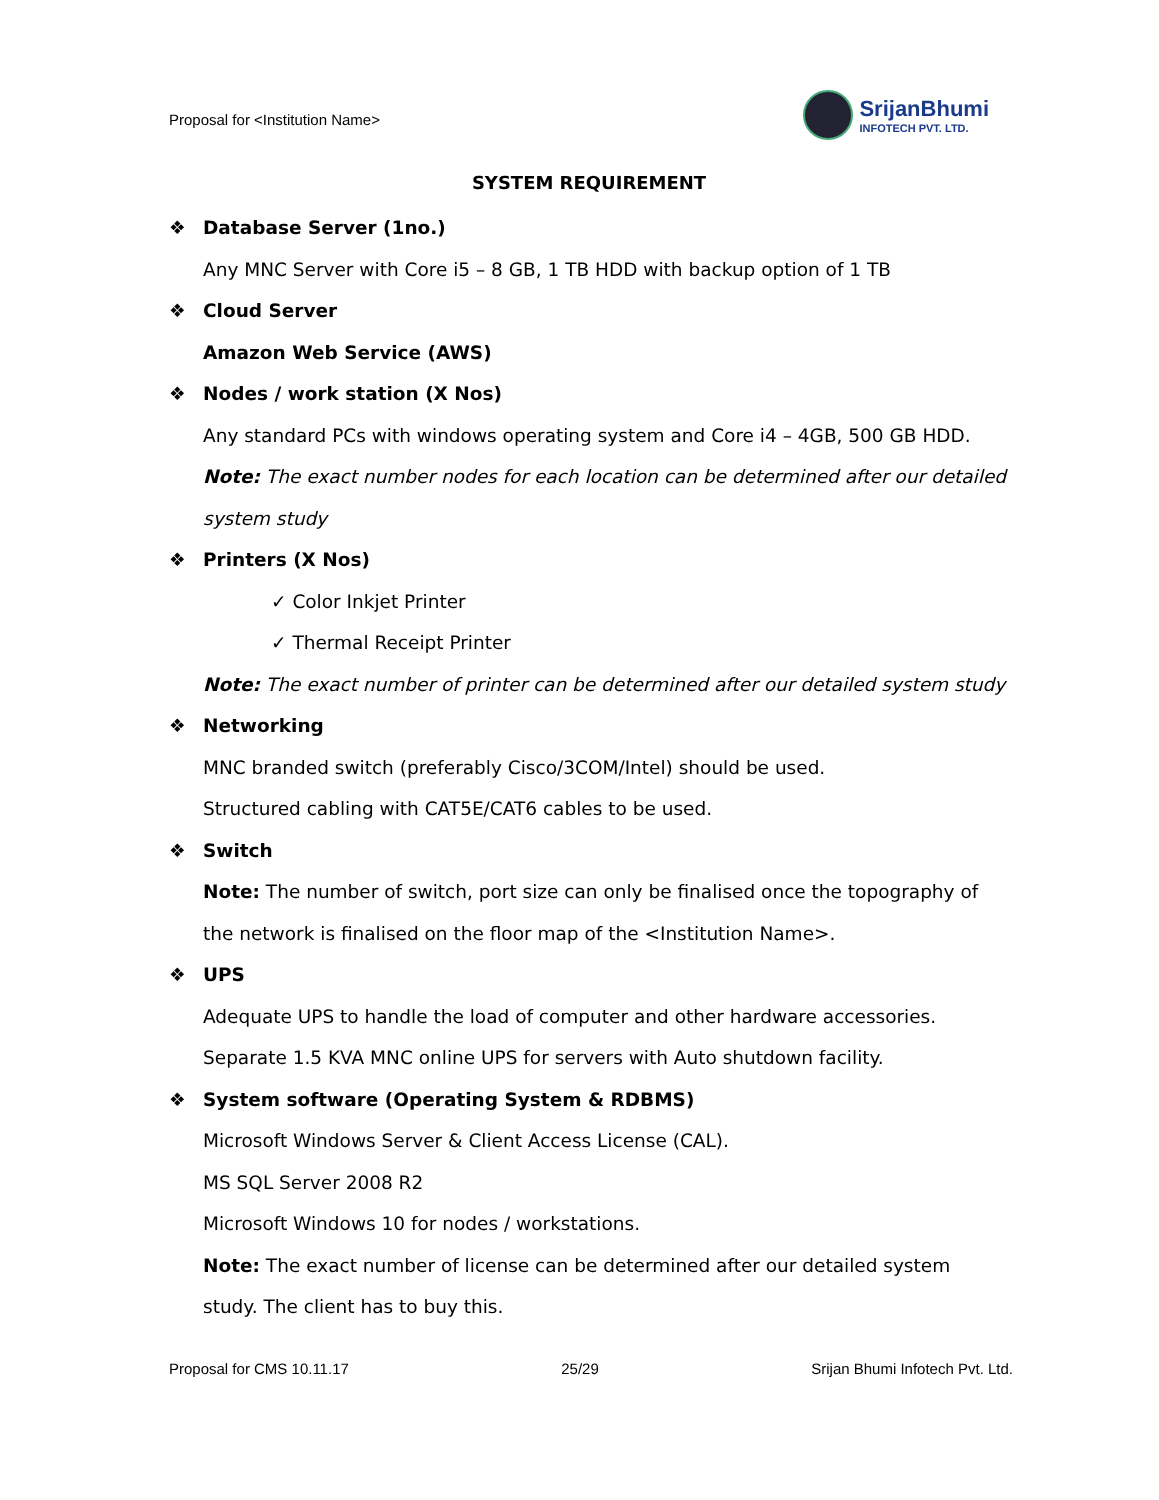Proposal for <Institution Name>
SrijanBhumi
INFOTECH PVT. LTD.
SYSTEM REQUIREMENT
❖ Database Server (1no.)
Any MNC Server with Core i5 – 8 GB, 1 TB HDD with backup option of 1 TB
❖ Cloud Server
Amazon Web Service (AWS)
❖ Nodes / work station (X Nos)
Any standard PCs with windows operating system and Core i4 – 4GB, 500 GB HDD.
Note: The exact number nodes for each location can be determined after our detailed system study
❖ Printers (X Nos)
✓ Color Inkjet Printer
✓ Thermal Receipt Printer
Note: The exact number of printer can be determined after our detailed system study
❖ Networking
MNC branded switch (preferably Cisco/3COM/Intel) should be used.
Structured cabling with CAT5E/CAT6 cables to be used.
❖ Switch
Note: The number of switch, port size can only be finalised once the topography of the network is finalised on the floor map of the <Institution Name>.
❖ UPS
Adequate UPS to handle the load of computer and other hardware accessories.
Separate 1.5 KVA MNC online UPS for servers with Auto shutdown facility.
❖ System software (Operating System & RDBMS)
Microsoft Windows Server & Client Access License (CAL).
MS SQL Server 2008 R2
Microsoft Windows 10 for nodes / workstations.
Note: The exact number of license can be determined after our detailed system study. The client has to buy this.
Proposal for CMS 10.11.17 25/29 Srijan Bhumi Infotech Pvt. Ltd.